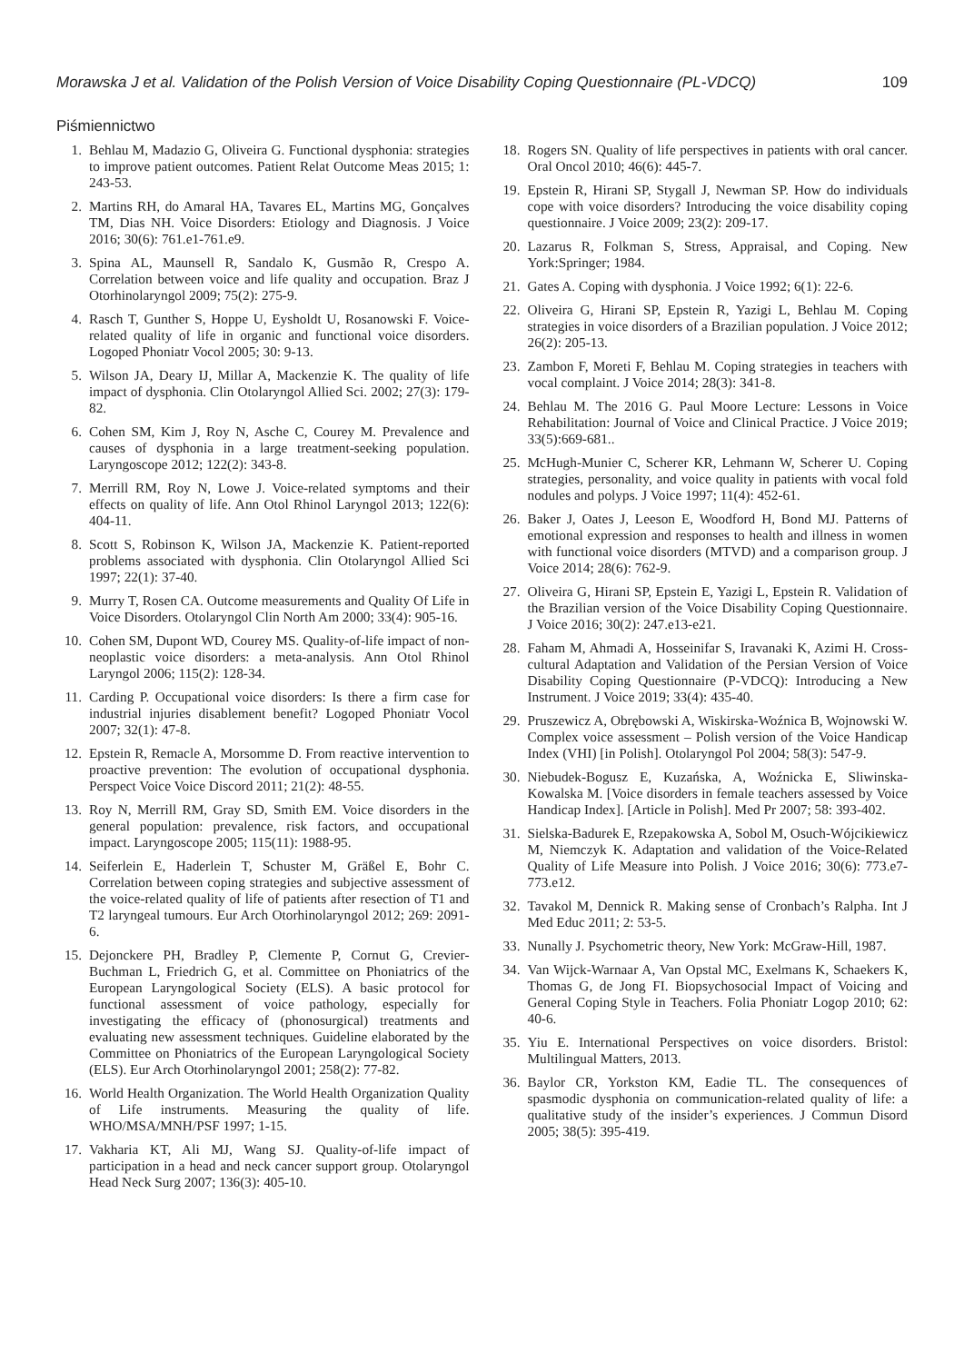Morawska J et al. Validation of the Polish Version of Voice Disability Coping Questionnaire (PL-VDCQ) 109
Piśmiennictwo
1. Behlau M, Madazio G, Oliveira G. Functional dysphonia: strategies to improve patient outcomes. Patient Relat Outcome Meas 2015; 1: 243-53.
2. Martins RH, do Amaral HA, Tavares EL, Martins MG, Gonçalves TM, Dias NH. Voice Disorders: Etiology and Diagnosis. J Voice 2016; 30(6): 761.e1-761.e9.
3. Spina AL, Maunsell R, Sandalo K, Gusmão R, Crespo A. Correlation between voice and life quality and occupation. Braz J Otorhinolaryngol 2009; 75(2): 275-9.
4. Rasch T, Gunther S, Hoppe U, Eysholdt U, Rosanowski F. Voice-related quality of life in organic and functional voice disorders. Logoped Phoniatr Vocol 2005; 30: 9-13.
5. Wilson JA, Deary IJ, Millar A, Mackenzie K. The quality of life impact of dysphonia. Clin Otolaryngol Allied Sci. 2002; 27(3): 179-82.
6. Cohen SM, Kim J, Roy N, Asche C, Courey M. Prevalence and causes of dysphonia in a large treatment-seeking population. Laryngoscope 2012; 122(2): 343-8.
7. Merrill RM, Roy N, Lowe J. Voice-related symptoms and their effects on quality of life. Ann Otol Rhinol Laryngol 2013; 122(6): 404-11.
8. Scott S, Robinson K, Wilson JA, Mackenzie K. Patient-reported problems associated with dysphonia. Clin Otolaryngol Allied Sci 1997; 22(1): 37-40.
9. Murry T, Rosen CA. Outcome measurements and Quality Of Life in Voice Disorders. Otolaryngol Clin North Am 2000; 33(4): 905-16.
10. Cohen SM, Dupont WD, Courey MS. Quality-of-life impact of non-neoplastic voice disorders: a meta-analysis. Ann Otol Rhinol Laryngol 2006; 115(2): 128-34.
11. Carding P. Occupational voice disorders: Is there a firm case for industrial injuries disablement benefit? Logoped Phoniatr Vocol 2007; 32(1): 47-8.
12. Epstein R, Remacle A, Morsomme D. From reactive intervention to proactive prevention: The evolution of occupational dysphonia. Perspect Voice Voice Discord 2011; 21(2): 48-55.
13. Roy N, Merrill RM, Gray SD, Smith EM. Voice disorders in the general population: prevalence, risk factors, and occupational impact. Laryngoscope 2005; 115(11): 1988-95.
14. Seiferlein E, Haderlein T, Schuster M, Gräßel E, Bohr C. Correlation between coping strategies and subjective assessment of the voice-related quality of life of patients after resection of T1 and T2 laryngeal tumours. Eur Arch Otorhinolaryngol 2012; 269: 2091-6.
15. Dejonckere PH, Bradley P, Clemente P, Cornut G, Crevier-Buchman L, Friedrich G, et al. Committee on Phoniatrics of the European Laryngological Society (ELS). A basic protocol for functional assessment of voice pathology, especially for investigating the efficacy of (phonosurgical) treatments and evaluating new assessment techniques. Guideline elaborated by the Committee on Phoniatrics of the European Laryngological Society (ELS). Eur Arch Otorhinolaryngol 2001; 258(2): 77-82.
16. World Health Organization. The World Health Organization Quality of Life instruments. Measuring the quality of life. WHO/MSA/MNH/PSF 1997; 1-15.
17. Vakharia KT, Ali MJ, Wang SJ. Quality-of-life impact of participation in a head and neck cancer support group. Otolaryngol Head Neck Surg 2007; 136(3): 405-10.
18. Rogers SN. Quality of life perspectives in patients with oral cancer. Oral Oncol 2010; 46(6): 445-7.
19. Epstein R, Hirani SP, Stygall J, Newman SP. How do individuals cope with voice disorders? Introducing the voice disability coping questionnaire. J Voice 2009; 23(2): 209-17.
20. Lazarus R, Folkman S, Stress, Appraisal, and Coping. New York:Springer; 1984.
21. Gates A. Coping with dysphonia. J Voice 1992; 6(1): 22-6.
22. Oliveira G, Hirani SP, Epstein R, Yazigi L, Behlau M. Coping strategies in voice disorders of a Brazilian population. J Voice 2012; 26(2): 205-13.
23. Zambon F, Moreti F, Behlau M. Coping strategies in teachers with vocal complaint. J Voice 2014; 28(3): 341-8.
24. Behlau M. The 2016 G. Paul Moore Lecture: Lessons in Voice Rehabilitation: Journal of Voice and Clinical Practice. J Voice 2019; 33(5):669-681..
25. McHugh-Munier C, Scherer KR, Lehmann W, Scherer U. Coping strategies, personality, and voice quality in patients with vocal fold nodules and polyps. J Voice 1997; 11(4): 452-61.
26. Baker J, Oates J, Leeson E, Woodford H, Bond MJ. Patterns of emotional expression and responses to health and illness in women with functional voice disorders (MTVD) and a comparison group. J Voice 2014; 28(6): 762-9.
27. Oliveira G, Hirani SP, Epstein E, Yazigi L, Epstein R. Validation of the Brazilian version of the Voice Disability Coping Questionnaire. J Voice 2016; 30(2): 247.e13-e21.
28. Faham M, Ahmadi A, Hosseinifar S, Iravanaki K, Azimi H. Cross-cultural Adaptation and Validation of the Persian Version of Voice Disability Coping Questionnaire (P-VDCQ): Introducing a New Instrument. J Voice 2019; 33(4): 435-40.
29. Pruszewicz A, Obrębowski A, Wiskirska-Woźnica B, Wojnowski W. Complex voice assessment – Polish version of the Voice Handicap Index (VHI) [in Polish]. Otolaryngol Pol 2004; 58(3): 547-9.
30. Niebudek-Bogusz E, Kuzańska, A, Woźnicka E, Sliwinska-Kowalska M. [Voice disorders in female teachers assessed by Voice Handicap Index]. [Article in Polish]. Med Pr 2007; 58: 393-402.
31. Sielska-Badurek E, Rzepakowska A, Sobol M, Osuch-Wójcikiewicz M, Niemczyk K. Adaptation and validation of the Voice-Related Quality of Life Measure into Polish. J Voice 2016; 30(6): 773.e7-773.e12.
32. Tavakol M, Dennick R. Making sense of Cronbach’s Ralpha. Int J Med Educ 2011; 2: 53-5.
33. Nunally J. Psychometric theory, New York: McGraw-Hill, 1987.
34. Van Wijck-Warnaar A, Van Opstal MC, Exelmans K, Schaekers K, Thomas G, de Jong FI. Biopsychosocial Impact of Voicing and General Coping Style in Teachers. Folia Phoniatr Logop 2010; 62: 40-6.
35. Yiu E. International Perspectives on voice disorders. Bristol: Multilingual Matters, 2013.
36. Baylor CR, Yorkston KM, Eadie TL. The consequences of spasmodic dysphonia on communication-related quality of life: a qualitative study of the insider’s experiences. J Commun Disord 2005; 38(5): 395-419.